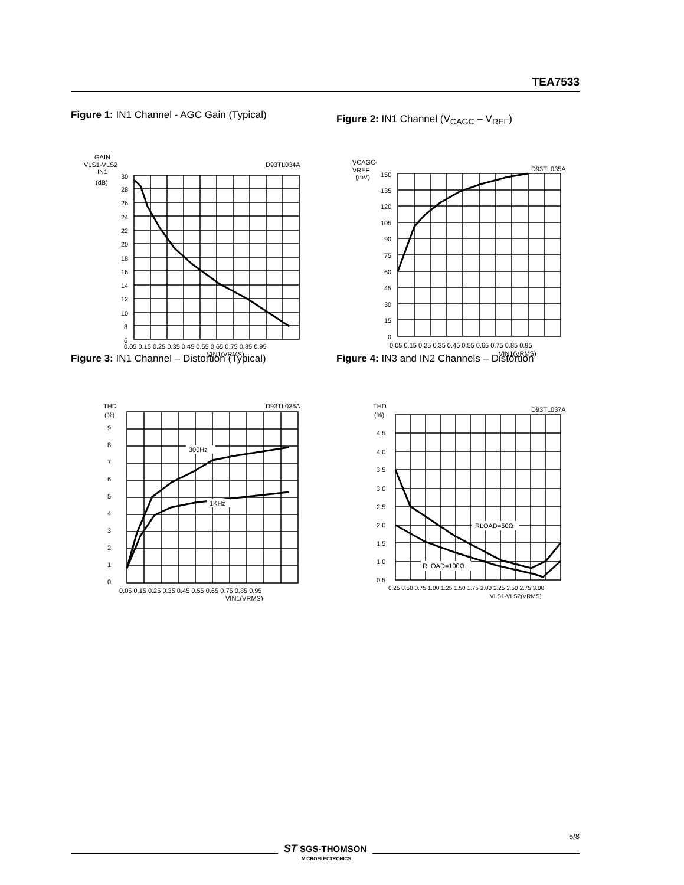TEA7533
Figure 1: IN1 Channel - AGC Gain (Typical)
GAIN
VLS1-VLS2
IN1
(dB)
D93TL034A
30
28
26
24
22
20
18
16
14
12
10
8
6
0.05 0.15 0.25 0.35 0.45 0.55 0.65 0.75 0.85 0.95
VIN1(VRMS)
Figure 2: IN1 Channel (V<sub>CAGC</sub> – V<sub>REF</sub>)
VCAGC-
VREF
(mV)
D93TL035A
150
135
120
105
90
75
60
45
30
15
0
0.05 0.15 0.25 0.35 0.45 0.55 0.65 0.75 0.85 0.95
VIN1(VRMS)
Figure 3: IN1 Channel – Distortion (Typical)
THD
(%)
D93TL036A
300Hz
1KHz
9
8
7
6
5
4
3
2
1
0
0.05 0.15 0.25 0.35 0.45 0.55 0.65 0.75 0.85 0.95
VIN1(VRMS)
Figure 4: IN3 and IN2 Channels – Distortion
THD
(%)
D93TL037A
RLOAD=50Ω
RLOAD=100Ω
4.5
4.0
3.5
3.0
2.5
2.0
1.5
1.0
0.5
0.25 0.50 0.75 1.00 1.25 1.50 1.75 2.00 2.25 2.50 2.75 3.00
VLS1-VLS2(VRMS)
5/8
ST SGS-THOMSON
MICROELECTRONICS